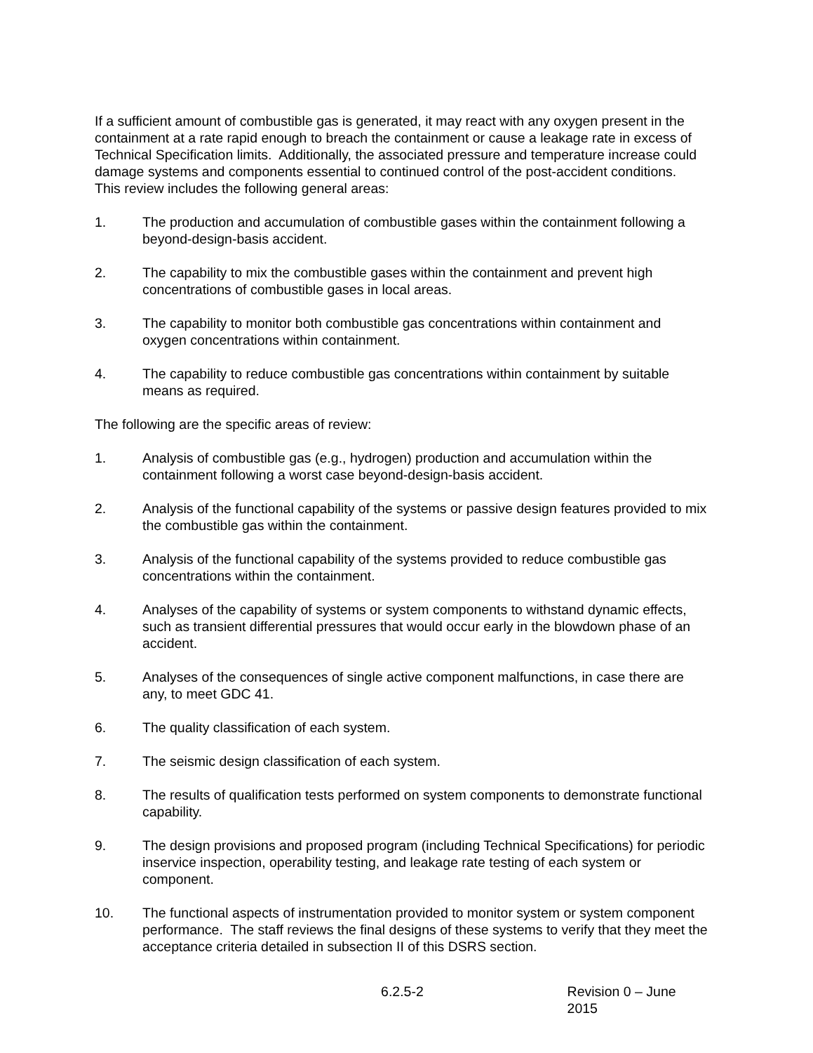If a sufficient amount of combustible gas is generated, it may react with any oxygen present in the containment at a rate rapid enough to breach the containment or cause a leakage rate in excess of Technical Specification limits. Additionally, the associated pressure and temperature increase could damage systems and components essential to continued control of the post-accident conditions. This review includes the following general areas:
1. The production and accumulation of combustible gases within the containment following a beyond-design-basis accident.
2. The capability to mix the combustible gases within the containment and prevent high concentrations of combustible gases in local areas.
3. The capability to monitor both combustible gas concentrations within containment and oxygen concentrations within containment.
4. The capability to reduce combustible gas concentrations within containment by suitable means as required.
The following are the specific areas of review:
1. Analysis of combustible gas (e.g., hydrogen) production and accumulation within the containment following a worst case beyond-design-basis accident.
2. Analysis of the functional capability of the systems or passive design features provided to mix the combustible gas within the containment.
3. Analysis of the functional capability of the systems provided to reduce combustible gas concentrations within the containment.
4. Analyses of the capability of systems or system components to withstand dynamic effects, such as transient differential pressures that would occur early in the blowdown phase of an accident.
5. Analyses of the consequences of single active component malfunctions, in case there are any, to meet GDC 41.
6. The quality classification of each system.
7. The seismic design classification of each system.
8. The results of qualification tests performed on system components to demonstrate functional capability.
9. The design provisions and proposed program (including Technical Specifications) for periodic inservice inspection, operability testing, and leakage rate testing of each system or component.
10. The functional aspects of instrumentation provided to monitor system or system component performance. The staff reviews the final designs of these systems to verify that they meet the acceptance criteria detailed in subsection II of this DSRS section.
6.2.5-2 Revision 0 – June 2015